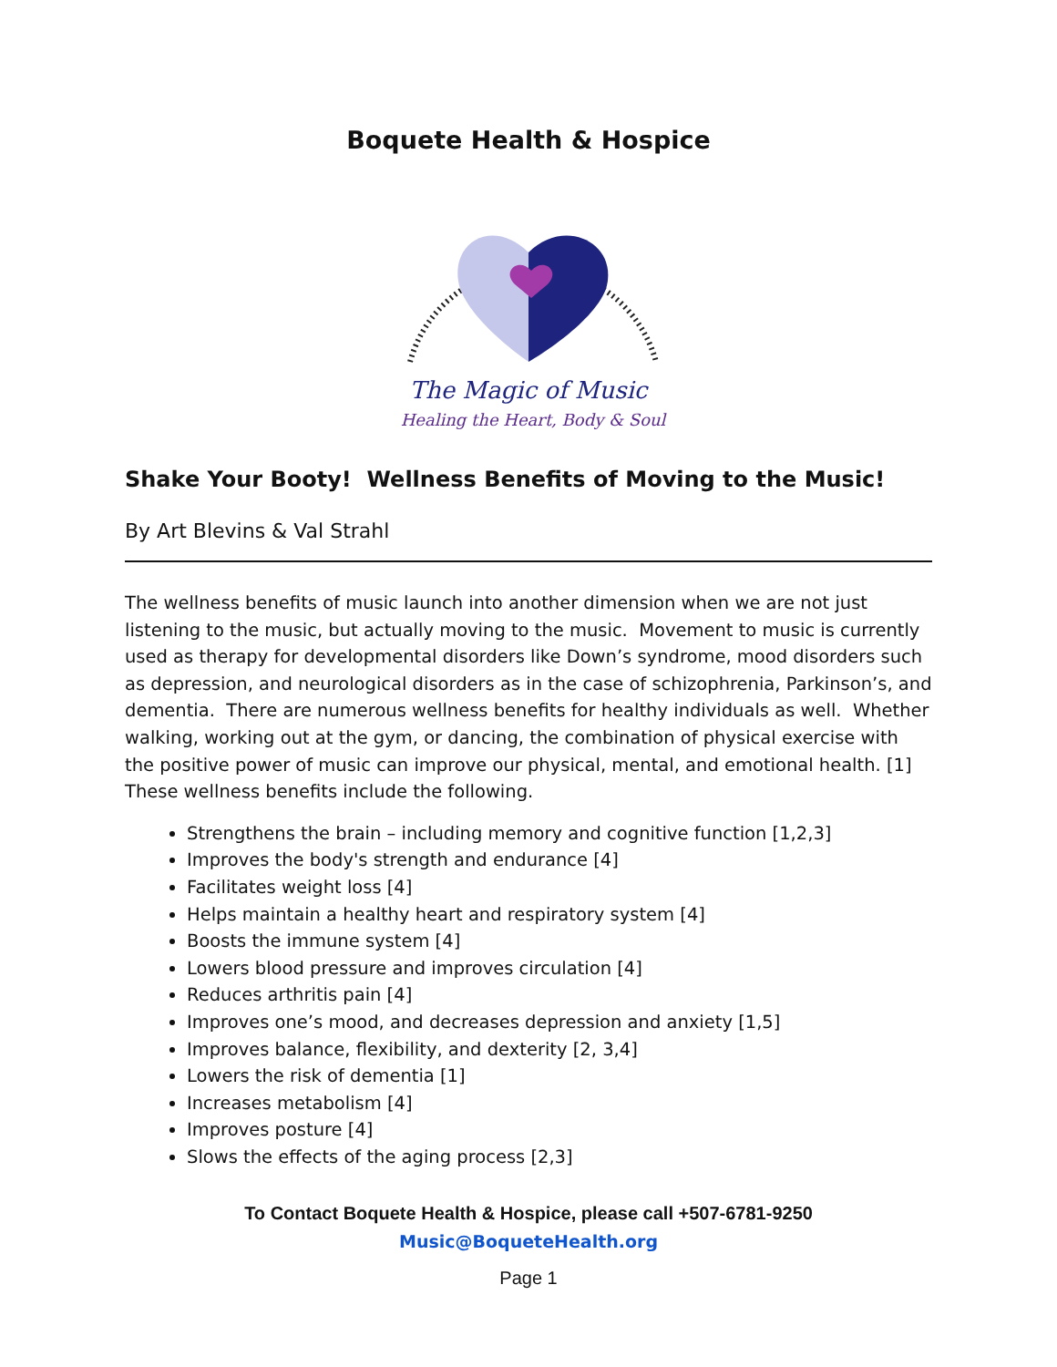Boquete Health & Hospice
The Magic of Music
Healing the Heart, Body & Soul
Shake Your Booty! Wellness Benefits of Moving to the Music!
By Art Blevins & Val Strahl
The wellness benefits of music launch into another dimension when we are not just listening to the music, but actually moving to the music. Movement to music is currently used as therapy for developmental disorders like Down’s syndrome, mood disorders such as depression, and neurological disorders as in the case of schizophrenia, Parkinson’s, and dementia. There are numerous wellness benefits for healthy individuals as well. Whether walking, working out at the gym, or dancing, the combination of physical exercise with the positive power of music can improve our physical, mental, and emotional health. [1] These wellness benefits include the following.
Strengthens the brain – including memory and cognitive function [1,2,3]
Improves the body's strength and endurance [4]
Facilitates weight loss [4]
Helps maintain a healthy heart and respiratory system [4]
Boosts the immune system [4]
Lowers blood pressure and improves circulation [4]
Reduces arthritis pain [4]
Improves one’s mood, and decreases depression and anxiety [1,5]
Improves balance, flexibility, and dexterity [2, 3,4]
Lowers the risk of dementia [1]
Increases metabolism [4]
Improves posture [4]
Slows the effects of the aging process [2,3]
To Contact Boquete Health & Hospice, please call +507-6781-9250
Music@BoqueteHealth.org
Page 1